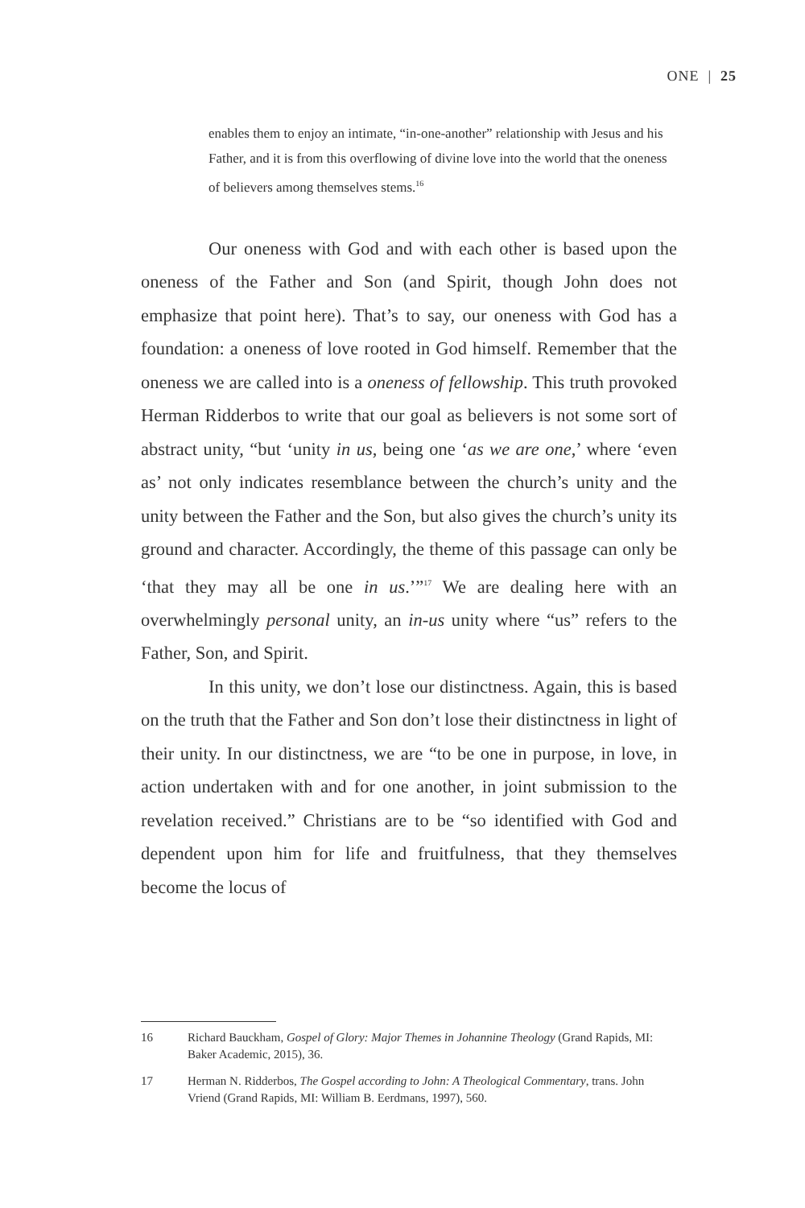ONE | 25
enables them to enjoy an intimate, “in-one-another” relationship with Jesus and his Father, and it is from this overflowing of divine love into the world that the oneness of believers among themselves stems.<sup>16</sup>
Our oneness with God and with each other is based upon the oneness of the Father and Son (and Spirit, though John does not emphasize that point here). That’s to say, our oneness with God has a foundation: a oneness of love rooted in God himself. Remember that the oneness we are called into is a oneness of fellowship. This truth provoked Herman Ridderbos to write that our goal as believers is not some sort of abstract unity, “but ‘unity in us, being one ‘as we are one,’ where ‘even as’ not only indicates resemblance between the church’s unity and the unity between the Father and the Son, but also gives the church’s unity its ground and character. Accordingly, the theme of this passage can only be ‘that they may all be one in us.’”<sup>17</sup> We are dealing here with an overwhelmingly personal unity, an in-us unity where “us” refers to the Father, Son, and Spirit.
In this unity, we don’t lose our distinctness. Again, this is based on the truth that the Father and Son don’t lose their distinctness in light of their unity. In our distinctness, we are “to be one in purpose, in love, in action undertaken with and for one another, in joint submission to the revelation received.” Christians are to be “so identified with God and dependent upon him for life and fruitfulness, that they themselves become the locus of
16 Richard Bauckham, Gospel of Glory: Major Themes in Johannine Theology (Grand Rapids, MI: Baker Academic, 2015), 36.
17 Herman N. Ridderbos, The Gospel according to John: A Theological Commentary, trans. John Vriend (Grand Rapids, MI: William B. Eerdmans, 1997), 560.